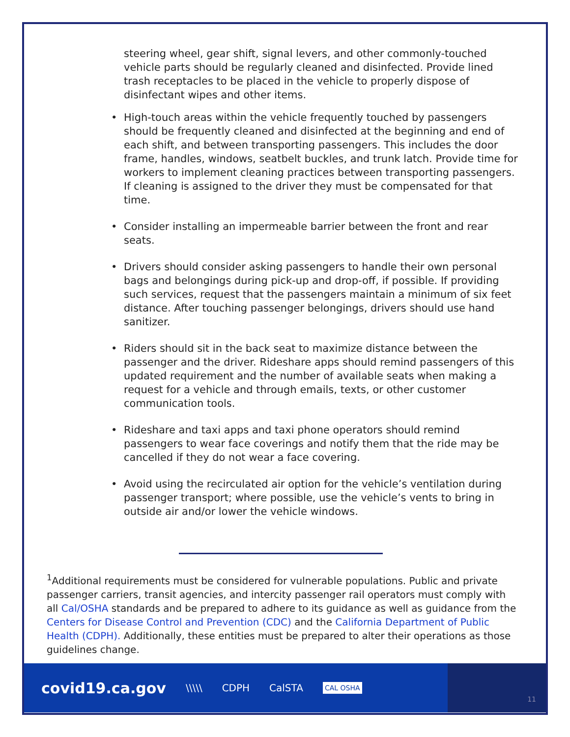steering wheel, gear shift, signal levers, and other commonly-touched vehicle parts should be regularly cleaned and disinfected. Provide lined trash receptacles to be placed in the vehicle to properly dispose of disinfectant wipes and other items.
• High-touch areas within the vehicle frequently touched by passengers should be frequently cleaned and disinfected at the beginning and end of each shift, and between transporting passengers. This includes the door frame, handles, windows, seatbelt buckles, and trunk latch. Provide time for workers to implement cleaning practices between transporting passengers. If cleaning is assigned to the driver they must be compensated for that time.
• Consider installing an impermeable barrier between the front and rear seats.
• Drivers should consider asking passengers to handle their own personal bags and belongings during pick-up and drop-off, if possible. If providing such services, request that the passengers maintain a minimum of six feet distance. After touching passenger belongings, drivers should use hand sanitizer.
• Riders should sit in the back seat to maximize distance between the passenger and the driver. Rideshare apps should remind passengers of this updated requirement and the number of available seats when making a request for a vehicle and through emails, texts, or other customer communication tools.
• Rideshare and taxi apps and taxi phone operators should remind passengers to wear face coverings and notify them that the ride may be cancelled if they do not wear a face covering.
• Avoid using the recirculated air option for the vehicle’s ventilation during passenger transport; where possible, use the vehicle’s vents to bring in outside air and/or lower the vehicle windows.
<sup>1</sup> Additional requirements must be considered for vulnerable populations. Public and private passenger carriers, transit agencies, and intercity passenger rail operators must comply with all Cal/OSHA standards and be prepared to adhere to its guidance as well as guidance from the Centers for Disease Control and Prevention (CDC) and the California Department of Public Health (CDPH). Additionally, these entities must be prepared to alter their operations as those guidelines change.
covid19.ca.gov \\\\\ CDPH CalSTA CAL OSHA
11